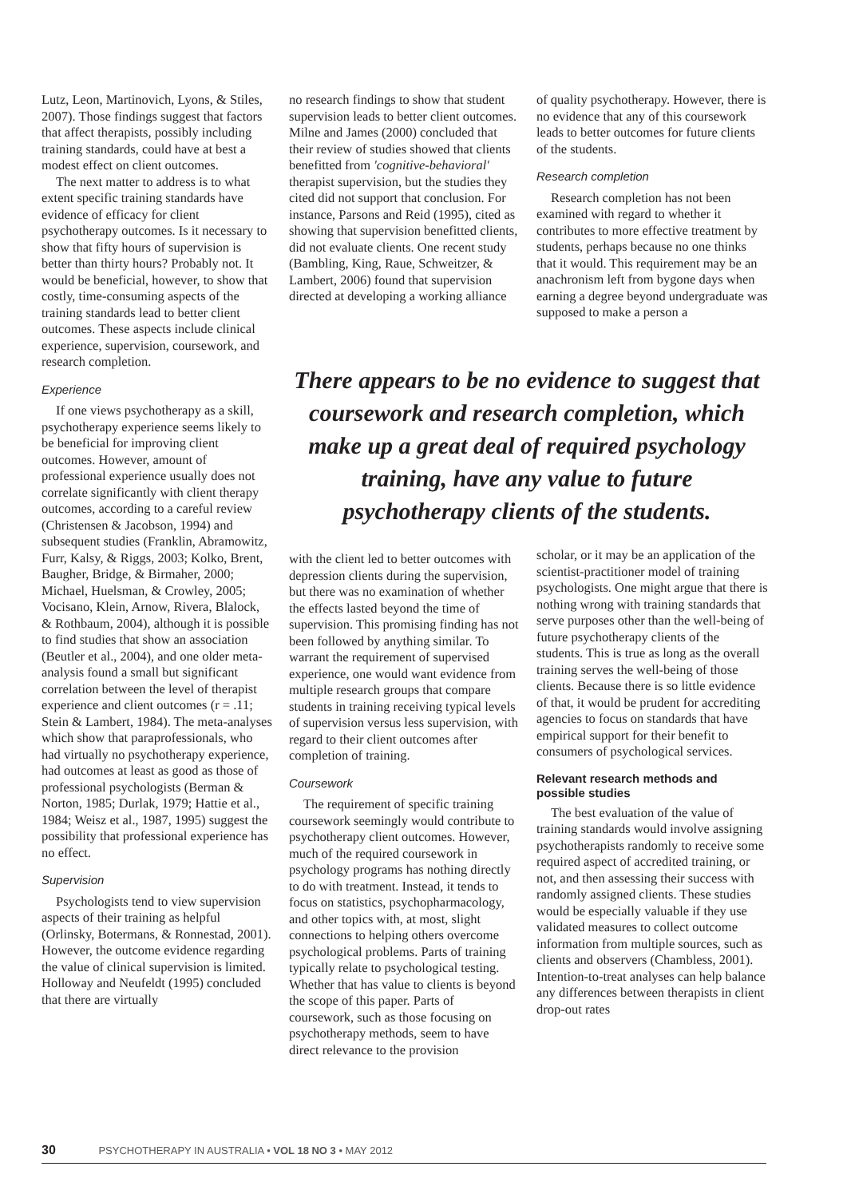Lutz, Leon, Martinovich, Lyons, & Stiles, 2007). Those findings suggest that factors that affect therapists, possibly including training standards, could have at best a modest effect on client outcomes.
The next matter to address is to what extent specific training standards have evidence of efficacy for client psychotherapy outcomes. Is it necessary to show that fifty hours of supervision is better than thirty hours? Probably not. It would be beneficial, however, to show that costly, time-consuming aspects of the training standards lead to better client outcomes. These aspects include clinical experience, supervision, coursework, and research completion.
Experience
If one views psychotherapy as a skill, psychotherapy experience seems likely to be beneficial for improving client outcomes. However, amount of professional experience usually does not correlate significantly with client therapy outcomes, according to a careful review (Christensen & Jacobson, 1994) and subsequent studies (Franklin, Abramowitz, Furr, Kalsy, & Riggs, 2003; Kolko, Brent, Baugher, Bridge, & Birmaher, 2000; Michael, Huelsman, & Crowley, 2005; Vocisano, Klein, Arnow, Rivera, Blalock, & Rothbaum, 2004), although it is possible to find studies that show an association (Beutler et al., 2004), and one older meta-analysis found a small but significant correlation between the level of therapist experience and client outcomes (r = .11; Stein & Lambert, 1984). The meta-analyses which show that paraprofessionals, who had virtually no psychotherapy experience, had outcomes at least as good as those of professional psychologists (Berman & Norton, 1985; Durlak, 1979; Hattie et al., 1984; Weisz et al., 1987, 1995) suggest the possibility that professional experience has no effect.
Supervision
Psychologists tend to view supervision aspects of their training as helpful (Orlinsky, Botermans, & Ronnestad, 2001). However, the outcome evidence regarding the value of clinical supervision is limited. Holloway and Neufeldt (1995) concluded that there are virtually
no research findings to show that student supervision leads to better client outcomes. Milne and James (2000) concluded that their review of studies showed that clients benefitted from 'cognitive-behavioral' therapist supervision, but the studies they cited did not support that conclusion. For instance, Parsons and Reid (1995), cited as showing that supervision benefitted clients, did not evaluate clients. One recent study (Bambling, King, Raue, Schweitzer, & Lambert, 2006) found that supervision directed at developing a working alliance
of quality psychotherapy. However, there is no evidence that any of this coursework leads to better outcomes for future clients of the students.
Research completion
Research completion has not been examined with regard to whether it contributes to more effective treatment by students, perhaps because no one thinks that it would. This requirement may be an anachronism left from bygone days when earning a degree beyond undergraduate was supposed to make a person a
There appears to be no evidence to suggest that coursework and research completion, which make up a great deal of required psychology training, have any value to future psychotherapy clients of the students.
with the client led to better outcomes with depression clients during the supervision, but there was no examination of whether the effects lasted beyond the time of supervision. This promising finding has not been followed by anything similar. To warrant the requirement of supervised experience, one would want evidence from multiple research groups that compare students in training receiving typical levels of supervision versus less supervision, with regard to their client outcomes after completion of training.
Coursework
The requirement of specific training coursework seemingly would contribute to psychotherapy client outcomes. However, much of the required coursework in psychology programs has nothing directly to do with treatment. Instead, it tends to focus on statistics, psychopharmacology, and other topics with, at most, slight connections to helping others overcome psychological problems. Parts of training typically relate to psychological testing. Whether that has value to clients is beyond the scope of this paper. Parts of coursework, such as those focusing on psychotherapy methods, seem to have direct relevance to the provision
scholar, or it may be an application of the scientist-practitioner model of training psychologists. One might argue that there is nothing wrong with training standards that serve purposes other than the well-being of future psychotherapy clients of the students. This is true as long as the overall training serves the well-being of those clients. Because there is so little evidence of that, it would be prudent for accrediting agencies to focus on standards that have empirical support for their benefit to consumers of psychological services.
Relevant research methods and possible studies
The best evaluation of the value of training standards would involve assigning psychotherapists randomly to receive some required aspect of accredited training, or not, and then assessing their success with randomly assigned clients. These studies would be especially valuable if they use validated measures to collect outcome information from multiple sources, such as clients and observers (Chambless, 2001). Intention-to-treat analyses can help balance any differences between therapists in client drop-out rates
30 PSYCHOTHERAPY IN AUSTRALIA • VOL 18 NO 3 • MAY 2012